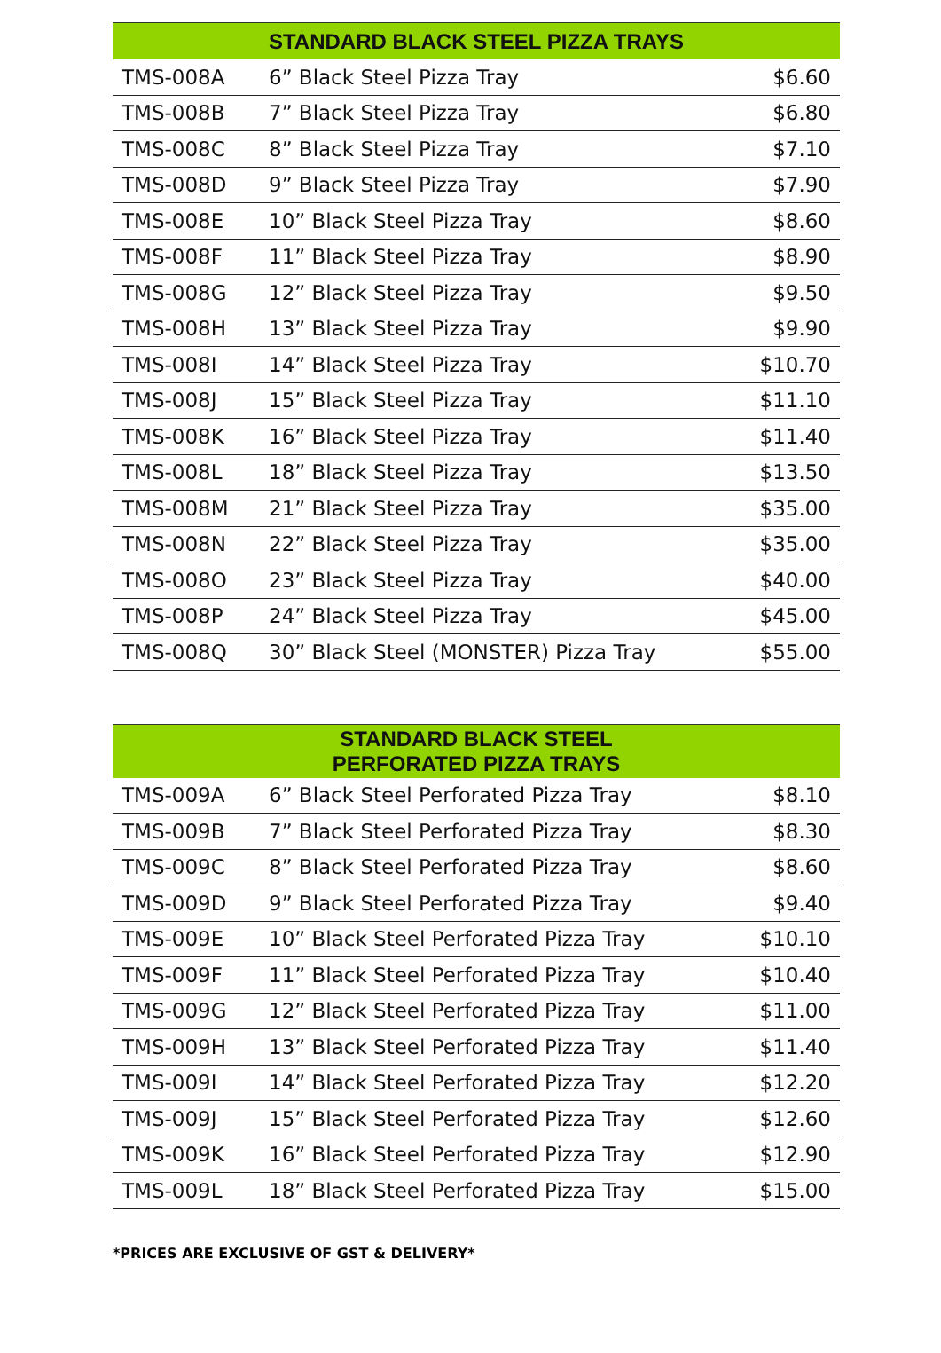| STANDARD BLACK STEEL PIZZA TRAYS | | |
| --- | --- | --- |
| TMS-008A | 6” Black Steel Pizza Tray | $6.60 |
| TMS-008B | 7” Black Steel Pizza Tray | $6.80 |
| TMS-008C | 8” Black Steel Pizza Tray | $7.10 |
| TMS-008D | 9” Black Steel Pizza Tray | $7.90 |
| TMS-008E | 10” Black Steel Pizza Tray | $8.60 |
| TMS-008F | 11” Black Steel Pizza Tray | $8.90 |
| TMS-008G | 12” Black Steel Pizza Tray | $9.50 |
| TMS-008H | 13” Black Steel Pizza Tray | $9.90 |
| TMS-008I | 14” Black Steel Pizza Tray | $10.70 |
| TMS-008J | 15” Black Steel Pizza Tray | $11.10 |
| TMS-008K | 16” Black Steel Pizza Tray | $11.40 |
| TMS-008L | 18” Black Steel Pizza Tray | $13.50 |
| TMS-008M | 21” Black Steel Pizza Tray | $35.00 |
| TMS-008N | 22” Black Steel Pizza Tray | $35.00 |
| TMS-008O | 23” Black Steel Pizza Tray | $40.00 |
| TMS-008P | 24” Black Steel Pizza Tray | $45.00 |
| TMS-008Q | 30” Black Steel (MONSTER) Pizza Tray | $55.00 |
| STANDARD BLACK STEEL PERFORATED PIZZA TRAYS | | |
| --- | --- | --- |
| TMS-009A | 6” Black Steel Perforated Pizza Tray | $8.10 |
| TMS-009B | 7” Black Steel Perforated Pizza Tray | $8.30 |
| TMS-009C | 8” Black Steel Perforated Pizza Tray | $8.60 |
| TMS-009D | 9” Black Steel Perforated Pizza Tray | $9.40 |
| TMS-009E | 10” Black Steel Perforated Pizza Tray | $10.10 |
| TMS-009F | 11” Black Steel Perforated Pizza Tray | $10.40 |
| TMS-009G | 12” Black Steel Perforated Pizza Tray | $11.00 |
| TMS-009H | 13” Black Steel Perforated Pizza Tray | $11.40 |
| TMS-009I | 14” Black Steel Perforated Pizza Tray | $12.20 |
| TMS-009J | 15” Black Steel Perforated Pizza Tray | $12.60 |
| TMS-009K | 16” Black Steel Perforated Pizza Tray | $12.90 |
| TMS-009L | 18” Black Steel Perforated Pizza Tray | $15.00 |
*PRICES ARE EXCLUSIVE OF GST & DELIVERY*